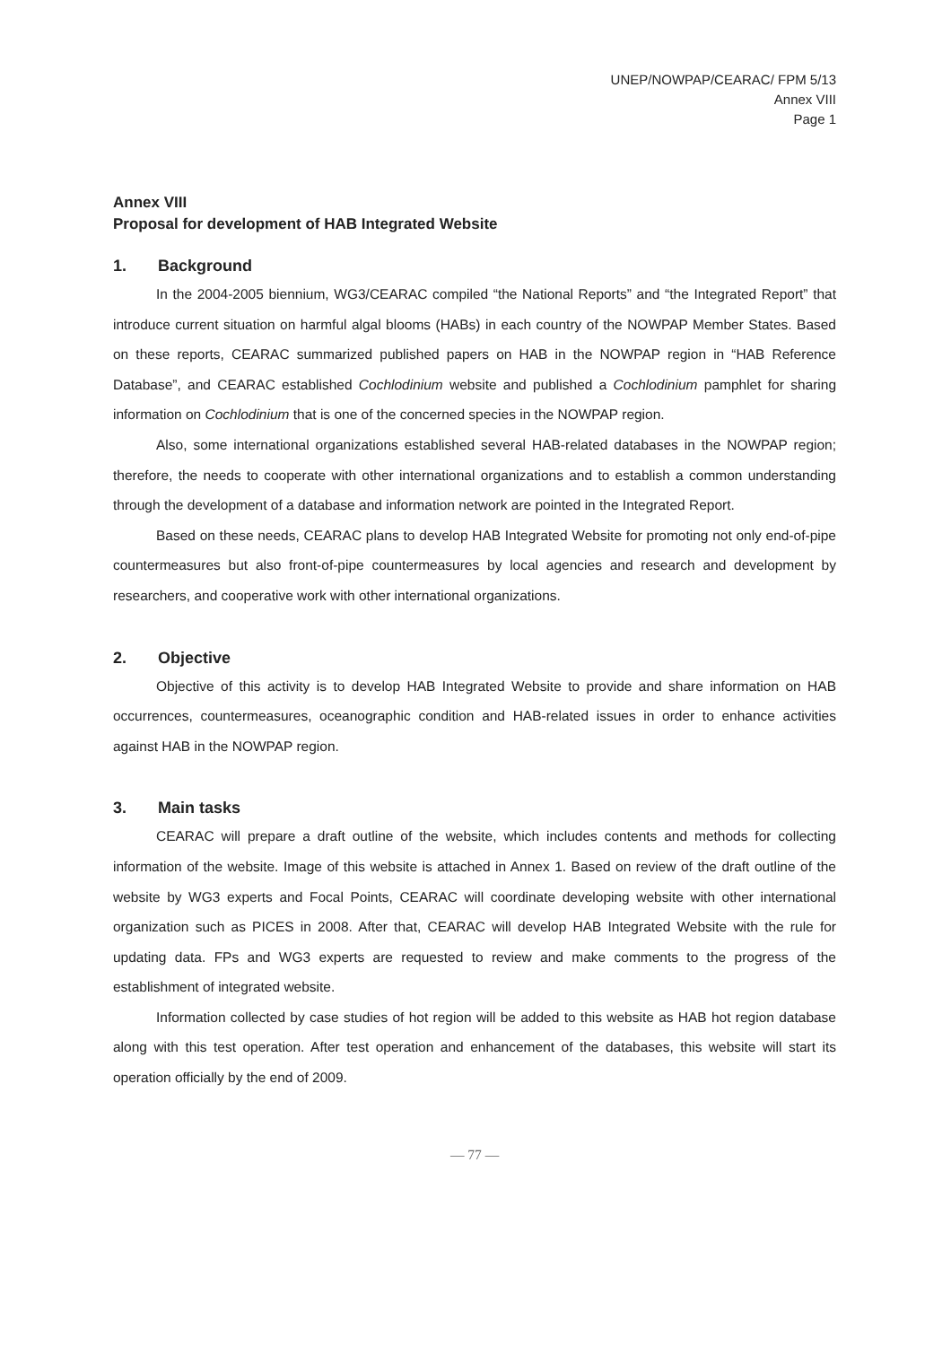UNEP/NOWPAP/CEARAC/ FPM 5/13
Annex VIII
Page 1
Annex VIII
Proposal for development of HAB Integrated Website
1. Background
In the 2004-2005 biennium, WG3/CEARAC compiled “the National Reports” and “the Integrated Report” that introduce current situation on harmful algal blooms (HABs) in each country of the NOWPAP Member States. Based on these reports, CEARAC summarized published papers on HAB in the NOWPAP region in “HAB Reference Database”, and CEARAC established Cochlodinium website and published a Cochlodinium pamphlet for sharing information on Cochlodinium that is one of the concerned species in the NOWPAP region.
Also, some international organizations established several HAB-related databases in the NOWPAP region; therefore, the needs to cooperate with other international organizations and to establish a common understanding through the development of a database and information network are pointed in the Integrated Report.
Based on these needs, CEARAC plans to develop HAB Integrated Website for promoting not only end-of-pipe countermeasures but also front-of-pipe countermeasures by local agencies and research and development by researchers, and cooperative work with other international organizations.
2. Objective
Objective of this activity is to develop HAB Integrated Website to provide and share information on HAB occurrences, countermeasures, oceanographic condition and HAB-related issues in order to enhance activities against HAB in the NOWPAP region.
3. Main tasks
CEARAC will prepare a draft outline of the website, which includes contents and methods for collecting information of the website. Image of this website is attached in Annex 1. Based on review of the draft outline of the website by WG3 experts and Focal Points, CEARAC will coordinate developing website with other international organization such as PICES in 2008. After that, CEARAC will develop HAB Integrated Website with the rule for updating data. FPs and WG3 experts are requested to review and make comments to the progress of the establishment of integrated website.
Information collected by case studies of hot region will be added to this website as HAB hot region database along with this test operation. After test operation and enhancement of the databases, this website will start its operation officially by the end of 2009.
— 77 —